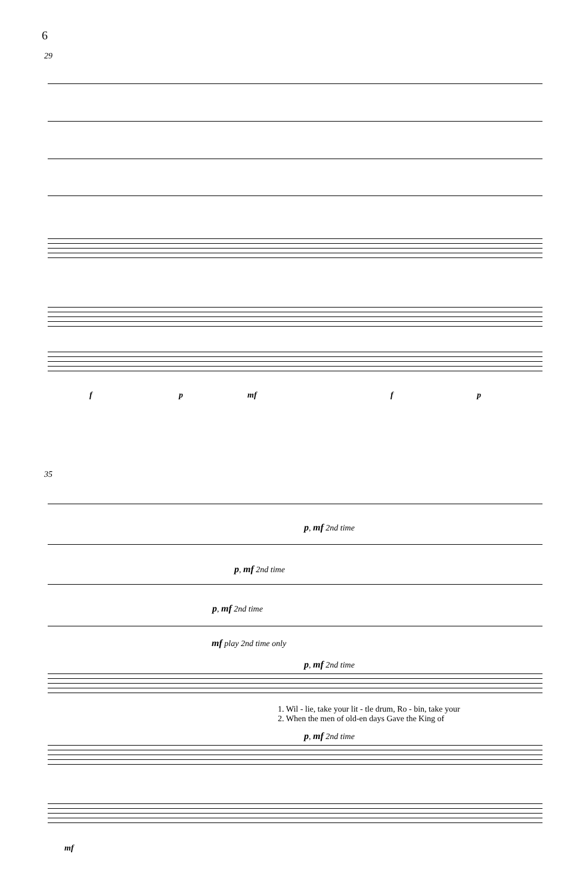6
29
f p mf f p
35
p, mf 2nd time
p, mf 2nd time
p, mf 2nd time
mf play 2nd time only
p, mf 2nd time
1. Wil - lie, take your lit - tle drum, Ro - bin, take your
2. When the men of old-en days Gave the King of
p, mf 2nd time
mf